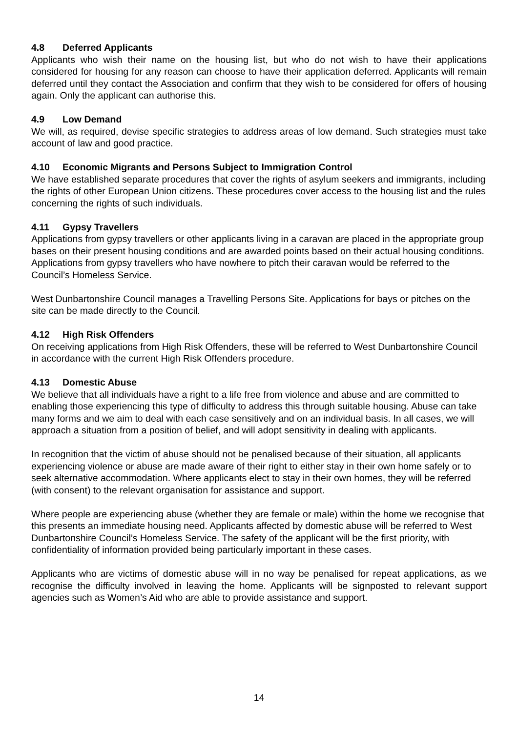4.8 Deferred Applicants
Applicants who wish their name on the housing list, but who do not wish to have their applications considered for housing for any reason can choose to have their application deferred. Applicants will remain deferred until they contact the Association and confirm that they wish to be considered for offers of housing again. Only the applicant can authorise this.
4.9 Low Demand
We will, as required, devise specific strategies to address areas of low demand. Such strategies must take account of law and good practice.
4.10 Economic Migrants and Persons Subject to Immigration Control
We have established separate procedures that cover the rights of asylum seekers and immigrants, including the rights of other European Union citizens. These procedures cover access to the housing list and the rules concerning the rights of such individuals.
4.11 Gypsy Travellers
Applications from gypsy travellers or other applicants living in a caravan are placed in the appropriate group bases on their present housing conditions and are awarded points based on their actual housing conditions. Applications from gypsy travellers who have nowhere to pitch their caravan would be referred to the Council’s Homeless Service.
West Dunbartonshire Council manages a Travelling Persons Site. Applications for bays or pitches on the site can be made directly to the Council.
4.12 High Risk Offenders
On receiving applications from High Risk Offenders, these will be referred to West Dunbartonshire Council in accordance with the current High Risk Offenders procedure.
4.13 Domestic Abuse
We believe that all individuals have a right to a life free from violence and abuse and are committed to enabling those experiencing this type of difficulty to address this through suitable housing. Abuse can take many forms and we aim to deal with each case sensitively and on an individual basis. In all cases, we will approach a situation from a position of belief, and will adopt sensitivity in dealing with applicants.
In recognition that the victim of abuse should not be penalised because of their situation, all applicants experiencing violence or abuse are made aware of their right to either stay in their own home safely or to seek alternative accommodation. Where applicants elect to stay in their own homes, they will be referred (with consent) to the relevant organisation for assistance and support.
Where people are experiencing abuse (whether they are female or male) within the home we recognise that this presents an immediate housing need. Applicants affected by domestic abuse will be referred to West Dunbartonshire Council’s Homeless Service. The safety of the applicant will be the first priority, with confidentiality of information provided being particularly important in these cases.
Applicants who are victims of domestic abuse will in no way be penalised for repeat applications, as we recognise the difficulty involved in leaving the home. Applicants will be signposted to relevant support agencies such as Women’s Aid who are able to provide assistance and support.
14